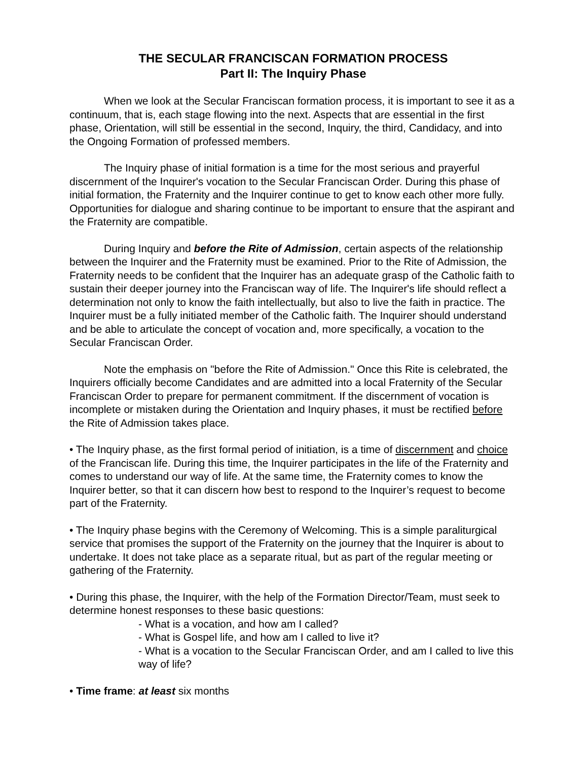THE SECULAR FRANCISCAN FORMATION PROCESS
Part II: The Inquiry Phase
When we look at the Secular Franciscan formation process, it is important to see it as a continuum, that is, each stage flowing into the next. Aspects that are essential in the first phase, Orientation, will still be essential in the second, Inquiry, the third, Candidacy, and into the Ongoing Formation of professed members.
The Inquiry phase of initial formation is a time for the most serious and prayerful discernment of the Inquirer's vocation to the Secular Franciscan Order. During this phase of initial formation, the Fraternity and the Inquirer continue to get to know each other more fully. Opportunities for dialogue and sharing continue to be important to ensure that the aspirant and the Fraternity are compatible.
During Inquiry and before the Rite of Admission, certain aspects of the relationship between the Inquirer and the Fraternity must be examined. Prior to the Rite of Admission, the Fraternity needs to be confident that the Inquirer has an adequate grasp of the Catholic faith to sustain their deeper journey into the Franciscan way of life. The Inquirer's life should reflect a determination not only to know the faith intellectually, but also to live the faith in practice. The Inquirer must be a fully initiated member of the Catholic faith. The Inquirer should understand and be able to articulate the concept of vocation and, more specifically, a vocation to the Secular Franciscan Order.
Note the emphasis on "before the Rite of Admission." Once this Rite is celebrated, the Inquirers officially become Candidates and are admitted into a local Fraternity of the Secular Franciscan Order to prepare for permanent commitment. If the discernment of vocation is incomplete or mistaken during the Orientation and Inquiry phases, it must be rectified before the Rite of Admission takes place.
• The Inquiry phase, as the first formal period of initiation, is a time of discernment and choice of the Franciscan life. During this time, the Inquirer participates in the life of the Fraternity and comes to understand our way of life. At the same time, the Fraternity comes to know the Inquirer better, so that it can discern how best to respond to the Inquirer’s request to become part of the Fraternity.
• The Inquiry phase begins with the Ceremony of Welcoming. This is a simple paraliturgical service that promises the support of the Fraternity on the journey that the Inquirer is about to undertake. It does not take place as a separate ritual, but as part of the regular meeting or gathering of the Fraternity.
• During this phase, the Inquirer, with the help of the Formation Director/Team, must seek to determine honest responses to these basic questions:
- What is a vocation, and how am I called?
- What is Gospel life, and how am I called to live it?
- What is a vocation to the Secular Franciscan Order, and am I called to live this way of life?
• Time frame: at least six months